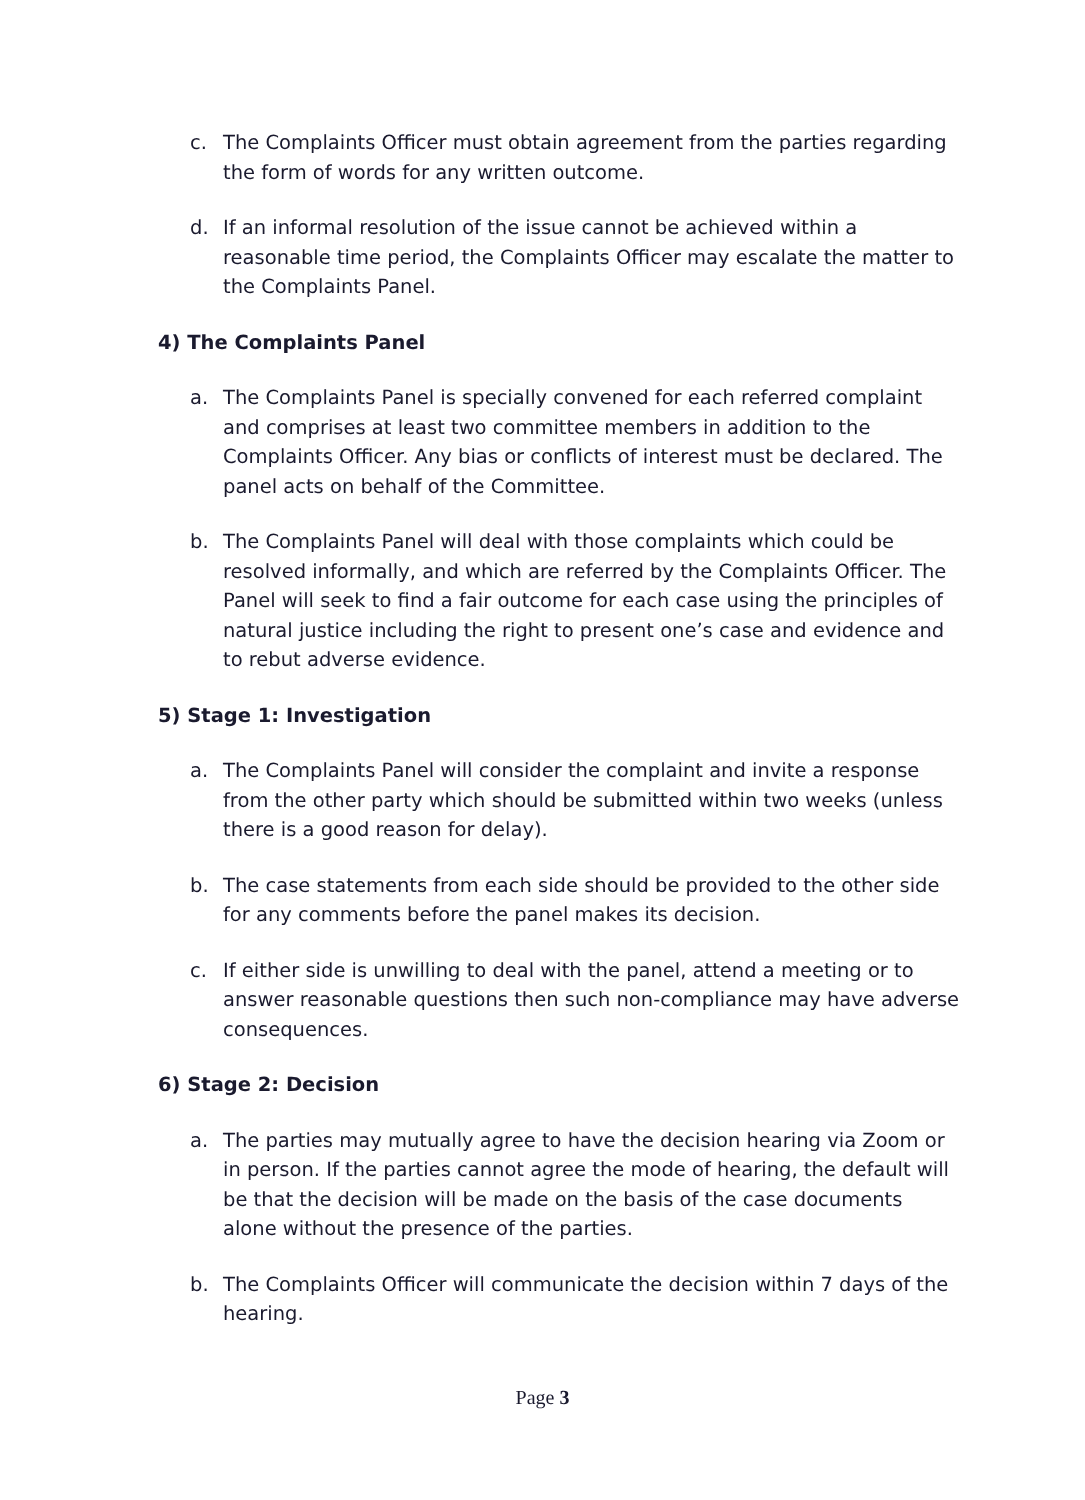c. The Complaints Officer must obtain agreement from the parties regarding the form of words for any written outcome.
d. If an informal resolution of the issue cannot be achieved within a reasonable time period, the Complaints Officer may escalate the matter to the Complaints Panel.
4) The Complaints Panel
a. The Complaints Panel is specially convened for each referred complaint and comprises at least two committee members in addition to the Complaints Officer. Any bias or conflicts of interest must be declared. The panel acts on behalf of the Committee.
b. The Complaints Panel will deal with those complaints which could be resolved informally, and which are referred by the Complaints Officer. The Panel will seek to find a fair outcome for each case using the principles of natural justice including the right to present one’s case and evidence and to rebut adverse evidence.
5) Stage 1: Investigation
a. The Complaints Panel will consider the complaint and invite a response from the other party which should be submitted within two weeks (unless there is a good reason for delay).
b. The case statements from each side should be provided to the other side for any comments before the panel makes its decision.
c. If either side is unwilling to deal with the panel, attend a meeting or to answer reasonable questions then such non-compliance may have adverse consequences.
6) Stage 2: Decision
a. The parties may mutually agree to have the decision hearing via Zoom or in person. If the parties cannot agree the mode of hearing, the default will be that the decision will be made on the basis of the case documents alone without the presence of the parties.
b. The Complaints Officer will communicate the decision within 7 days of the hearing.
Page 3